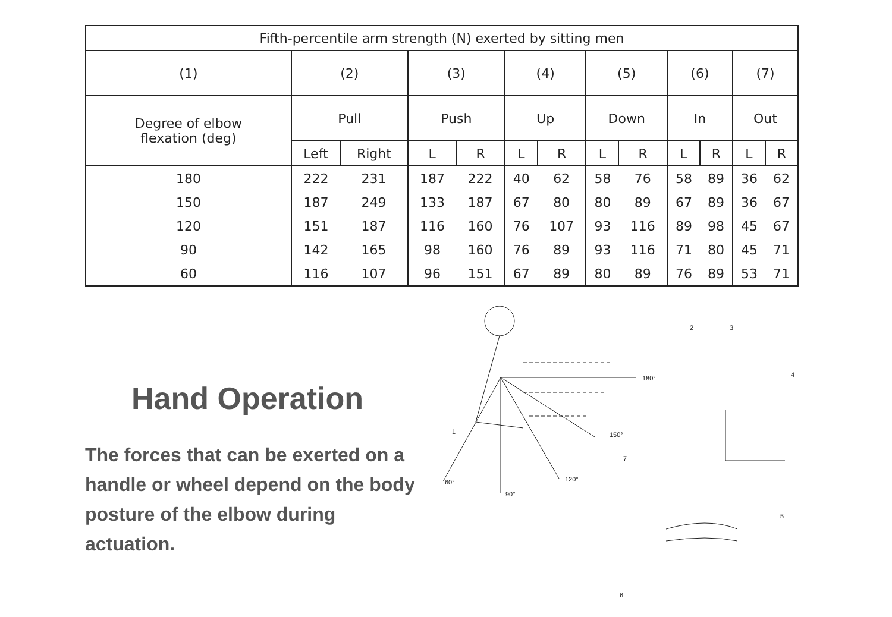| Fifth-percentile arm strength (N) exerted by sitting men | | | | | | | | | | | | |
| --- | --- | --- | --- | --- | --- | --- | --- | --- | --- | --- | --- | --- |
| (1) | (2) | | (3) | | (4) | | (5) | | (6) | | (7) | |
| Degree of elbow flexation (deg) | Pull | | Push | | Up | | Down | | In | | Out | |
| | Left | Right | L | R | L | R | L | R | L | R | L | R |
| 180 | 222 | 231 | 187 | 222 | 40 | 62 | 58 | 76 | 58 | 89 | 36 | 62 |
| 150 | 187 | 249 | 133 | 187 | 67 | 80 | 80 | 89 | 67 | 89 | 36 | 67 |
| 120 | 151 | 187 | 116 | 160 | 76 | 107 | 93 | 116 | 89 | 98 | 45 | 67 |
| 90 | 142 | 165 | 98 | 160 | 76 | 89 | 93 | 116 | 71 | 80 | 45 | 71 |
| 60 | 116 | 107 | 96 | 151 | 67 | 89 | 80 | 89 | 76 | 89 | 53 | 71 |
Hand Operation
The forces that can be exerted on a handle or wheel depend on the body posture of the elbow during actuation.
180°
150°
120°
90°
60°
1
2
3
4
5
6
7